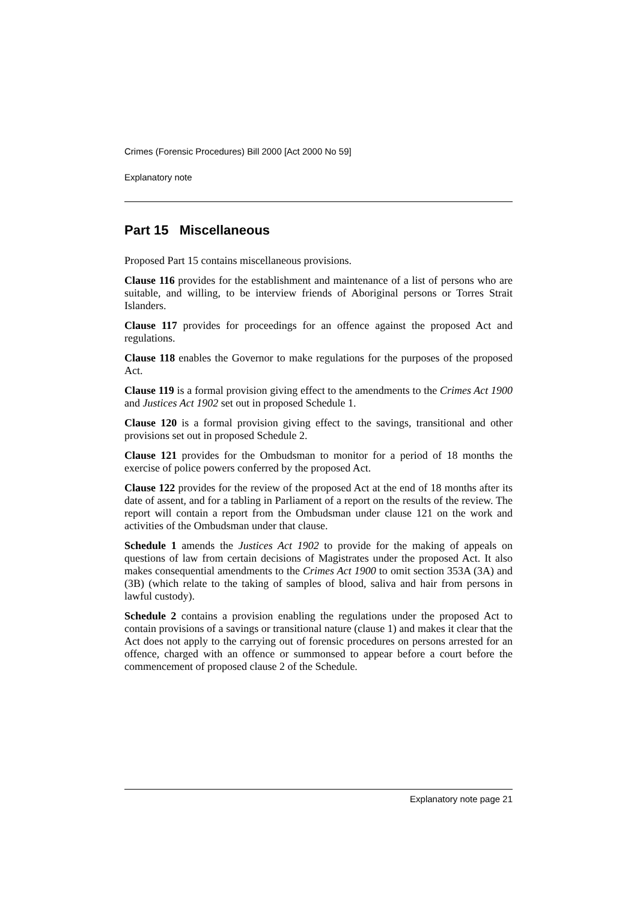Crimes (Forensic Procedures) Bill 2000 [Act 2000 No 59]
Explanatory note
Part 15 Miscellaneous
Proposed Part 15 contains miscellaneous provisions.
Clause 116 provides for the establishment and maintenance of a list of persons who are suitable, and willing, to be interview friends of Aboriginal persons or Torres Strait Islanders.
Clause 117 provides for proceedings for an offence against the proposed Act and regulations.
Clause 118 enables the Governor to make regulations for the purposes of the proposed Act.
Clause 119 is a formal provision giving effect to the amendments to the Crimes Act 1900 and Justices Act 1902 set out in proposed Schedule 1.
Clause 120 is a formal provision giving effect to the savings, transitional and other provisions set out in proposed Schedule 2.
Clause 121 provides for the Ombudsman to monitor for a period of 18 months the exercise of police powers conferred by the proposed Act.
Clause 122 provides for the review of the proposed Act at the end of 18 months after its date of assent, and for a tabling in Parliament of a report on the results of the review. The report will contain a report from the Ombudsman under clause 121 on the work and activities of the Ombudsman under that clause.
Schedule 1 amends the Justices Act 1902 to provide for the making of appeals on questions of law from certain decisions of Magistrates under the proposed Act. It also makes consequential amendments to the Crimes Act 1900 to omit section 353A (3A) and (3B) (which relate to the taking of samples of blood, saliva and hair from persons in lawful custody).
Schedule 2 contains a provision enabling the regulations under the proposed Act to contain provisions of a savings or transitional nature (clause 1) and makes it clear that the Act does not apply to the carrying out of forensic procedures on persons arrested for an offence, charged with an offence or summonsed to appear before a court before the commencement of proposed clause 2 of the Schedule.
Explanatory note page 21